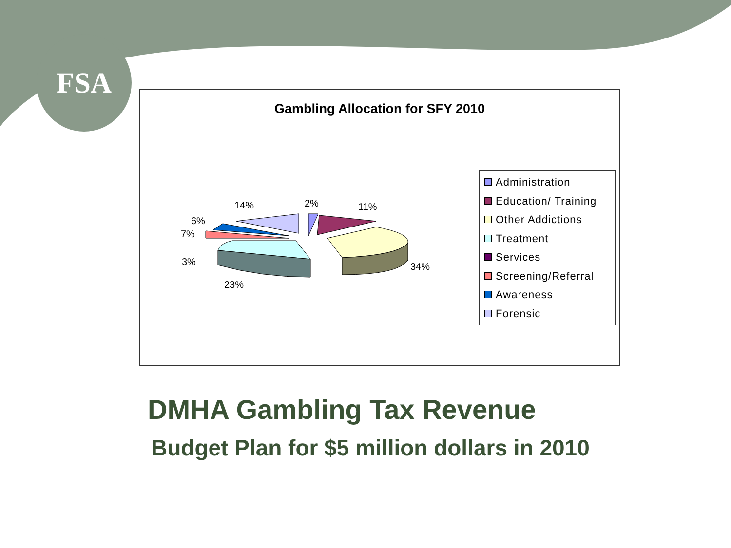FSA
Gambling Allocation for SFY 2010
14% 2% 11%
6%
7%
3% 34%
23%
Administration
Education/ Training
Other Addictions
Treatment
Services
Screening/Referral
Awareness
Forensic
DMHA Gambling Tax Revenue
Budget Plan for $5 million dollars in 2010